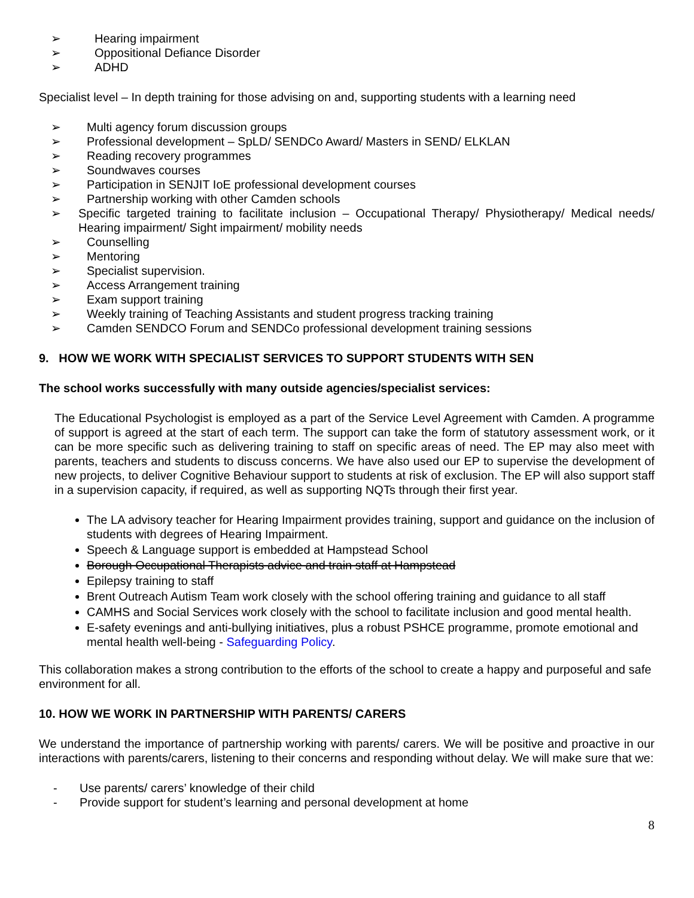➢ Hearing impairment
➢ Oppositional Defiance Disorder
➢ ADHD
Specialist level – In depth training for those advising on and, supporting students with a learning need
➢ Multi agency forum discussion groups
➢ Professional development – SpLD/ SENDCo Award/ Masters in SEND/ ELKLAN
➢ Reading recovery programmes
➢ Soundwaves courses
➢ Participation in SENJIT IoE professional development courses
➢ Partnership working with other Camden schools
➢ Specific targeted training to facilitate inclusion – Occupational Therapy/ Physiotherapy/ Medical needs/ Hearing impairment/ Sight impairment/ mobility needs
➢ Counselling
➢ Mentoring
➢ Specialist supervision.
➢ Access Arrangement training
➢ Exam support training
➢ Weekly training of Teaching Assistants and student progress tracking training
➢ Camden SENDCO Forum and SENDCo professional development training sessions
9. HOW WE WORK WITH SPECIALIST SERVICES TO SUPPORT STUDENTS WITH SEN
The school works successfully with many outside agencies/specialist services:
The Educational Psychologist is employed as a part of the Service Level Agreement with Camden. A programme of support is agreed at the start of each term. The support can take the form of statutory assessment work, or it can be more specific such as delivering training to staff on specific areas of need. The EP may also meet with parents, teachers and students to discuss concerns. We have also used our EP to supervise the development of new projects, to deliver Cognitive Behaviour support to students at risk of exclusion. The EP will also support staff in a supervision capacity, if required, as well as supporting NQTs through their first year.
The LA advisory teacher for Hearing Impairment provides training, support and guidance on the inclusion of students with degrees of Hearing Impairment.
Speech & Language support is embedded at Hampstead School
Borough Occupational Therapists advice and train staff at Hampstead
Epilepsy training to staff
Brent Outreach Autism Team work closely with the school offering training and guidance to all staff
CAMHS and Social Services work closely with the school to facilitate inclusion and good mental health.
E-safety evenings and anti-bullying initiatives, plus a robust PSHCE programme, promote emotional and mental health well-being - Safeguarding Policy.
This collaboration makes a strong contribution to the efforts of the school to create a happy and purposeful and safe environment for all.
10. HOW WE WORK IN PARTNERSHIP WITH PARENTS/ CARERS
We understand the importance of partnership working with parents/ carers. We will be positive and proactive in our interactions with parents/carers, listening to their concerns and responding without delay. We will make sure that we:
- Use parents/ carers’ knowledge of their child
- Provide support for student’s learning and personal development at home
8